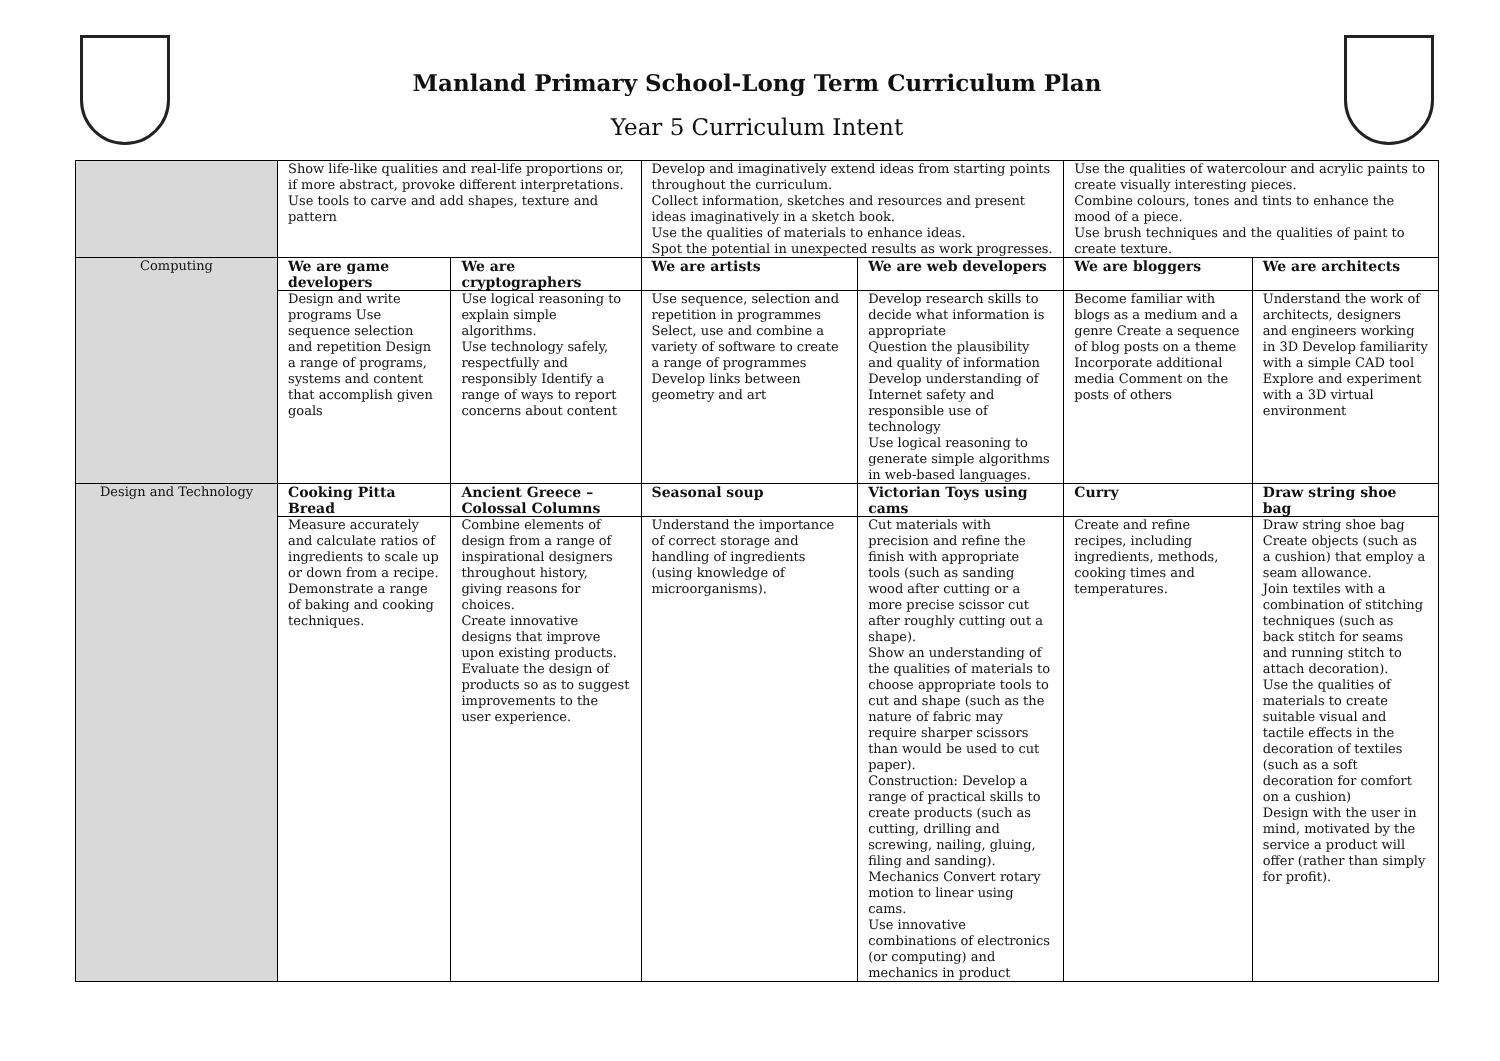Manland Primary School-Long Term Curriculum Plan
Year 5 Curriculum Intent
| | Show life-like qualities and real-life proportions or, if more abstract, provoke different interpretations. Use tools to carve and add shapes, texture and pattern | | Develop and imaginatively extend ideas from starting points throughout the curriculum. Collect information, sketches and resources and present ideas imaginatively in a sketch book. Use the qualities of materials to enhance ideas. Spot the potential in unexpected results as work progresses. | | Use the qualities of watercolour and acrylic paints to create visually interesting pieces. Combine colours, tones and tints to enhance the mood of a piece. Use brush techniques and the qualities of paint to create texture. | |
| Computing | We are game developers | We are cryptographers | We are artists | We are web developers | We are bloggers | We are architects |
| | Design and write programs Use sequence selection and repetition Design a range of programs, systems and content that accomplish given goals | Use logical reasoning to explain simple algorithms. Use technology safely, respectfully and responsibly Identify a range of ways to report concerns about content | Use sequence, selection and repetition in programmes Select, use and combine a variety of software to create a range of programmes Develop links between geometry and art | Develop research skills to decide what information is appropriate Question the plausibility and quality of information Develop understanding of Internet safety and responsible use of technology Use logical reasoning to generate simple algorithms in web-based languages. | Become familiar with blogs as a medium and a genre Create a sequence of blog posts on a theme Incorporate additional media Comment on the posts of others | Understand the work of architects, designers and engineers working in 3D Develop familiarity with a simple CAD tool Explore and experiment with a 3D virtual environment |
| Design and Technology | Cooking Pitta Bread | Ancient Greece – Colossal Columns | Seasonal soup | Victorian Toys using cams | Curry | Draw string shoe bag |
| | Measure accurately and calculate ratios of ingredients to scale up or down from a recipe. Demonstrate a range of baking and cooking techniques. | Combine elements of design from a range of inspirational designers throughout history, giving reasons for choices. Create innovative designs that improve upon existing products. Evaluate the design of products so as to suggest improvements to the user experience. | Understand the importance of correct storage and handling of ingredients (using knowledge of microorganisms). | Cut materials with precision and refine the finish with appropriate tools (such as sanding wood after cutting or a more precise scissor cut after roughly cutting out a shape). Show an understanding of the qualities of materials to choose appropriate tools to cut and shape (such as the nature of fabric may require sharper scissors than would be used to cut paper). Construction: Develop a range of practical skills to create products (such as cutting, drilling and screwing, nailing, gluing, filing and sanding). Mechanics Convert rotary motion to linear using cams. Use innovative combinations of electronics (or computing) and mechanics in product | Create and refine recipes, including ingredients, methods, cooking times and temperatures. | Draw string shoe bag Create objects (such as a cushion) that employ a seam allowance. Join textiles with a combination of stitching techniques (such as back stitch for seams and running stitch to attach decoration). Use the qualities of materials to create suitable visual and tactile effects in the decoration of textiles (such as a soft decoration for comfort on a cushion) Design with the user in mind, motivated by the service a product will offer (rather than simply for profit). |